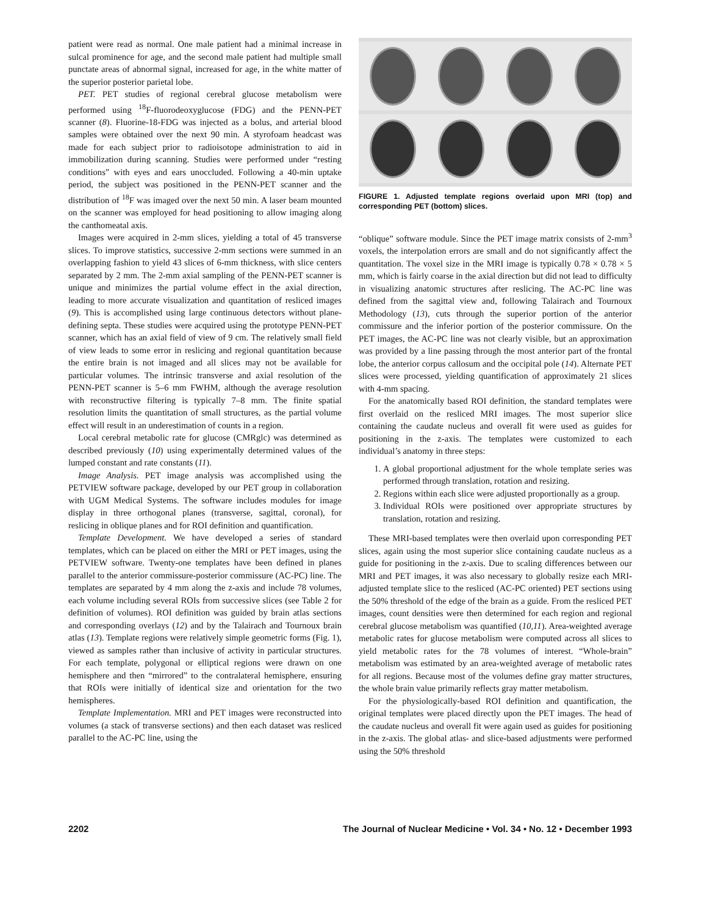patient were read as normal. One male patient had a minimal increase in sulcal prominence for age, and the second male patient had multiple small punctate areas of abnormal signal, increased for age, in the white matter of the superior posterior parietal lobe.
PET. PET studies of regional cerebral glucose metabolism were performed using <sup>18</sup>F-fluorodeoxyglucose (FDG) and the PENN-PET scanner (8). Fluorine-18-FDG was injected as a bolus, and arterial blood samples were obtained over the next 90 min. A styrofoam headcast was made for each subject prior to radioisotope administration to aid in immobilization during scanning. Studies were performed under “resting conditions” with eyes and ears unoccluded. Following a 40-min uptake period, the subject was positioned in the PENN-PET scanner and the distribution of <sup>18</sup>F was imaged over the next 50 min. A laser beam mounted on the scanner was employed for head positioning to allow imaging along the canthomeatal axis.
Images were acquired in 2-mm slices, yielding a total of 45 transverse slices. To improve statistics, successive 2-mm sections were summed in an overlapping fashion to yield 43 slices of 6-mm thickness, with slice centers separated by 2 mm. The 2-mm axial sampling of the PENN-PET scanner is unique and minimizes the partial volume effect in the axial direction, leading to more accurate visualization and quantitation of resliced images (9). This is accomplished using large continuous detectors without plane-defining septa. These studies were acquired using the prototype PENN-PET scanner, which has an axial field of view of 9 cm. The relatively small field of view leads to some error in reslicing and regional quantitation because the entire brain is not imaged and all slices may not be available for particular volumes. The intrinsic transverse and axial resolution of the PENN-PET scanner is 5–6 mm FWHM, although the average resolution with reconstructive filtering is typically 7–8 mm. The finite spatial resolution limits the quantitation of small structures, as the partial volume effect will result in an underestimation of counts in a region.
Local cerebral metabolic rate for glucose (CMRglc) was determined as described previously (10) using experimentally determined values of the lumped constant and rate constants (11).
Image Analysis. PET image analysis was accomplished using the PETVIEW software package, developed by our PET group in collaboration with UGM Medical Systems. The software includes modules for image display in three orthogonal planes (transverse, sagittal, coronal), for reslicing in oblique planes and for ROI definition and quantification.
Template Development. We have developed a series of standard templates, which can be placed on either the MRI or PET images, using the PETVIEW software. Twenty-one templates have been defined in planes parallel to the anterior commissure-posterior commissure (AC-PC) line. The templates are separated by 4 mm along the z-axis and include 78 volumes, each volume including several ROIs from successive slices (see Table 2 for definition of volumes). ROI definition was guided by brain atlas sections and corresponding overlays (12) and by the Talairach and Tournoux brain atlas (13). Template regions were relatively simple geometric forms (Fig. 1), viewed as samples rather than inclusive of activity in particular structures. For each template, polygonal or elliptical regions were drawn on one hemisphere and then “mirrored” to the contralateral hemisphere, ensuring that ROIs were initially of identical size and orientation for the two hemispheres.
Template Implementation. MRI and PET images were reconstructed into volumes (a stack of transverse sections) and then each dataset was resliced parallel to the AC-PC line, using the
FIGURE 1. Adjusted template regions overlaid upon MRI (top) and corresponding PET (bottom) slices.
“oblique” software module. Since the PET image matrix consists of 2-mm<sup>3</sup> voxels, the interpolation errors are small and do not significantly affect the quantitation. The voxel size in the MRI image is typically 0.78 × 0.78 × 5 mm, which is fairly coarse in the axial direction but did not lead to difficulty in visualizing anatomic structures after reslicing. The AC-PC line was defined from the sagittal view and, following Talairach and Tournoux Methodology (13), cuts through the superior portion of the anterior commissure and the inferior portion of the posterior commissure. On the PET images, the AC-PC line was not clearly visible, but an approximation was provided by a line passing through the most anterior part of the frontal lobe, the anterior corpus callosum and the occipital pole (14). Alternate PET slices were processed, yielding quantification of approximately 21 slices with 4-mm spacing.
For the anatomically based ROI definition, the standard templates were first overlaid on the resliced MRI images. The most superior slice containing the caudate nucleus and overall fit were used as guides for positioning in the z-axis. The templates were customized to each individual’s anatomy in three steps:
1. A global proportional adjustment for the whole template series was performed through translation, rotation and resizing.
2. Regions within each slice were adjusted proportionally as a group.
3. Individual ROIs were positioned over appropriate structures by translation, rotation and resizing.
These MRI-based templates were then overlaid upon corresponding PET slices, again using the most superior slice containing caudate nucleus as a guide for positioning in the z-axis. Due to scaling differences between our MRI and PET images, it was also necessary to globally resize each MRI-adjusted template slice to the resliced (AC-PC oriented) PET sections using the 50% threshold of the edge of the brain as a guide. From the resliced PET images, count densities were then determined for each region and regional cerebral glucose metabolism was quantified (10,11). Area-weighted average metabolic rates for glucose metabolism were computed across all slices to yield metabolic rates for the 78 volumes of interest. “Whole-brain” metabolism was estimated by an area-weighted average of metabolic rates for all regions. Because most of the volumes define gray matter structures, the whole brain value primarily reflects gray matter metabolism.
For the physiologically-based ROI definition and quantification, the original templates were placed directly upon the PET images. The head of the caudate nucleus and overall fit were again used as guides for positioning in the z-axis. The global atlas- and slice-based adjustments were performed using the 50% threshold
2202 The Journal of Nuclear Medicine • Vol. 34 • No. 12 • December 1993